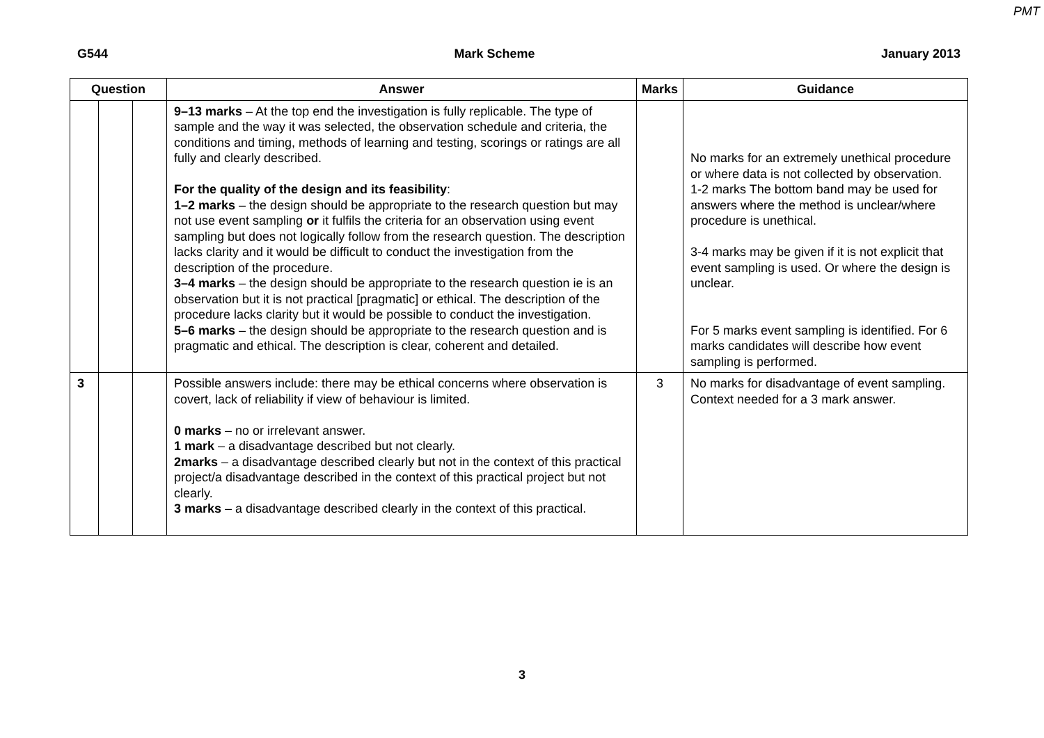PMT
G544 Mark Scheme January 2013
| Question | | | Answer | Marks | Guidance |
| --- | --- | --- | --- | --- | --- |
| | | | 9–13 marks – At the top end the investigation is fully replicable. The type of sample and the way it was selected, the observation schedule and criteria, the conditions and timing, methods of learning and testing, scorings or ratings are all fully and clearly described. For the quality of the design and its feasibility : 1–2 marks – the design should be appropriate to the research question but may not use event sampling or it fulfils the criteria for an observation using event sampling but does not logically follow from the research question. The description lacks clarity and it would be difficult to conduct the investigation from the description of the procedure. 3–4 marks – the design should be appropriate to the research question ie is an observation but it is not practical [pragmatic] or ethical. The description of the procedure lacks clarity but it would be possible to conduct the investigation. 5–6 marks – the design should be appropriate to the research question and is pragmatic and ethical. The description is clear, coherent and detailed. | | No marks for an extremely unethical procedure or where data is not collected by observation. 1-2 marks The bottom band may be used for answers where the method is unclear/where procedure is unethical. 3-4 marks may be given if it is not explicit that event sampling is used. Or where the design is unclear. For 5 marks event sampling is identified. For 6 marks candidates will describe how event sampling is performed. |
| 3 | | | Possible answers include: there may be ethical concerns where observation is covert, lack of reliability if view of behaviour is limited. 0 marks – no or irrelevant answer. 1 mark – a disadvantage described but not clearly. 2marks – a disadvantage described clearly but not in the context of this practical project/a disadvantage described in the context of this practical project but not clearly. 3 marks – a disadvantage described clearly in the context of this practical. | 3 | No marks for disadvantage of event sampling. Context needed for a 3 mark answer. |
3